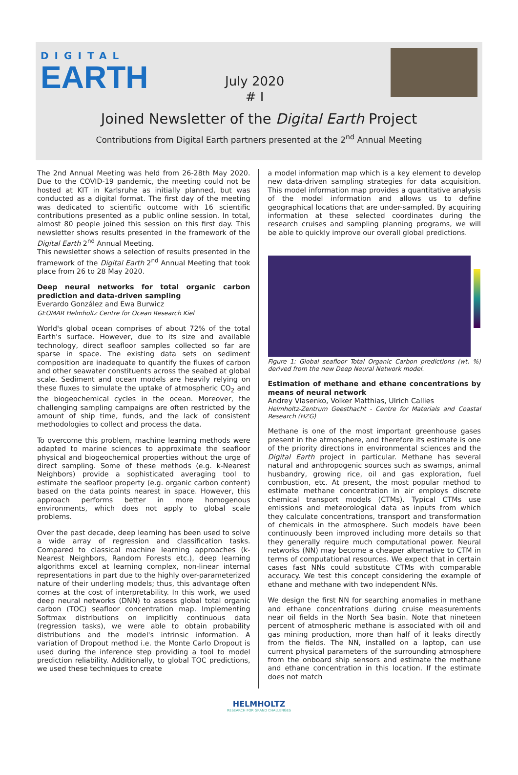DIGITAL
EARTH
July 2020
# I
Joined Newsletter of the Digital Earth Project
Contributions from Digital Earth partners presented at the 2<sup>nd</sup> Annual Meeting
The 2nd Annual Meeting was held from 26-28th May 2020. Due to the COVID-19 pandemic, the meeting could not be hosted at KIT in Karlsruhe as initially planned, but was conducted as a digital format. The first day of the meeting was dedicated to scientific outcome with 16 scientific contributions presented as a public online session. In total, almost 80 people joined this session on this first day. This newsletter shows results presented in the framework of the Digital Earth 2<sup>nd</sup> Annual Meeting.
This newsletter shows a selection of results presented in the framework of the Digital Earth 2<sup>nd</sup> Annual Meeting that took place from 26 to 28 May 2020.
Deep neural networks for total organic carbon prediction and data-driven sampling
Everardo González and Ewa Burwicz
GEOMAR Helmholtz Centre for Ocean Research Kiel
World's global ocean comprises of about 72% of the total Earth's surface. However, due to its size and available technology, direct seafloor samples collected so far are sparse in space. The existing data sets on sediment composition are inadequate to quantify the fluxes of carbon and other seawater constituents across the seabed at global scale. Sediment and ocean models are heavily relying on these fluxes to simulate the uptake of atmospheric CO<sub>2</sub> and the biogeochemical cycles in the ocean. Moreover, the challenging sampling campaigns are often restricted by the amount of ship time, funds, and the lack of consistent methodologies to collect and process the data.
To overcome this problem, machine learning methods were adapted to marine sciences to approximate the seafloor physical and biogeochemical properties without the urge of direct sampling. Some of these methods (e.g. k-Nearest Neighbors) provide a sophisticated averaging tool to estimate the seafloor property (e.g. organic carbon content) based on the data points nearest in space. However, this approach performs better in more homogenous environments, which does not apply to global scale problems.
Over the past decade, deep learning has been used to solve a wide array of regression and classification tasks. Compared to classical machine learning approaches (k-Nearest Neighbors, Random Forests etc.), deep learning algorithms excel at learning complex, non-linear internal representations in part due to the highly over-parameterized nature of their underling models; thus, this advantage often comes at the cost of interpretability. In this work, we used deep neural networks (DNN) to assess global total organic carbon (TOC) seafloor concentration map. Implementing Softmax distributions on implicitly continuous data (regression tasks), we were able to obtain probability distributions and the model's intrinsic information. A variation of Dropout method i.e. the Monte Carlo Dropout is used during the inference step providing a tool to model prediction reliability. Additionally, to global TOC predictions, we used these techniques to create
a model information map which is a key element to develop new data-driven sampling strategies for data acquisition. This model information map provides a quantitative analysis of the model information and allows us to define geographical locations that are under-sampled. By acquiring information at these selected coordinates during the research cruises and sampling planning programs, we will be able to quickly improve our overall global predictions.
Figure 1: Global seafloor Total Organic Carbon predictions (wt. %) derived from the new Deep Neural Network model.
Estimation of methane and ethane concentrations by means of neural network
Andrey Vlasenko, Volker Matthias, Ulrich Callies
Helmholtz-Zentrum Geesthacht - Centre for Materials and Coastal Research (HZG)
Methane is one of the most important greenhouse gases present in the atmosphere, and therefore its estimate is one of the priority directions in environmental sciences and the Digital Earth project in particular. Methane has several natural and anthropogenic sources such as swamps, animal husbandry, growing rice, oil and gas exploration, fuel combustion, etc. At present, the most popular method to estimate methane concentration in air employs discrete chemical transport models (CTMs). Typical CTMs use emissions and meteorological data as inputs from which they calculate concentrations, transport and transformation of chemicals in the atmosphere. Such models have been continuously been improved including more details so that they generally require much computational power. Neural networks (NN) may become a cheaper alternative to CTM in terms of computational resources. We expect that in certain cases fast NNs could substitute CTMs with comparable accuracy. We test this concept considering the example of ethane and methane with two independent NNs.
We design the first NN for searching anomalies in methane and ethane concentrations during cruise measurements near oil fields in the North Sea basin. Note that nineteen percent of atmospheric methane is associated with oil and gas mining production, more than half of it leaks directly from the fields. The NN, installed on a laptop, can use current physical parameters of the surrounding atmosphere from the onboard ship sensors and estimate the methane and ethane concentration in this location. If the estimate does not match
HELMHOLTZ
RESEARCH FOR GRAND CHALLENGES